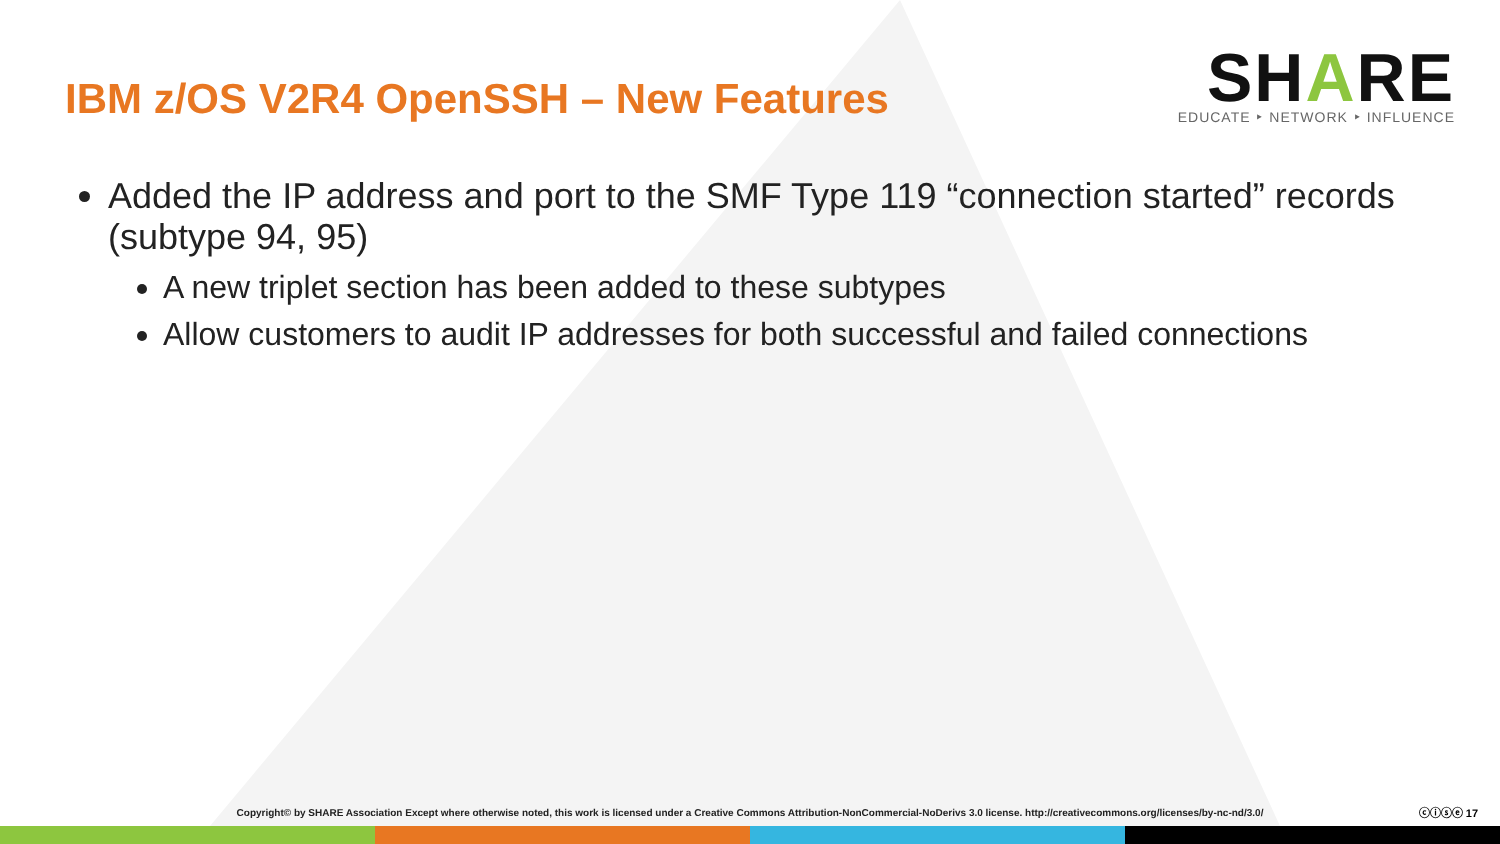IBM z/OS V2R4 OpenSSH – New Features
SHARE
EDUCATE ‣ NETWORK ‣ INFLUENCE
Added the IP address and port to the SMF Type 119 “connection started” records (subtype 94, 95)
A new triplet section has been added to these subtypes
Allow customers to audit IP addresses for both successful and failed connections
Copyright© by SHARE Association Except where otherwise noted, this work is licensed under a Creative Commons Attribution-NonCommercial-NoDerivs 3.0 license. http://creativecommons.org/licenses/by-nc-nd/3.0/ ⓒⓘⓢⓔ 17